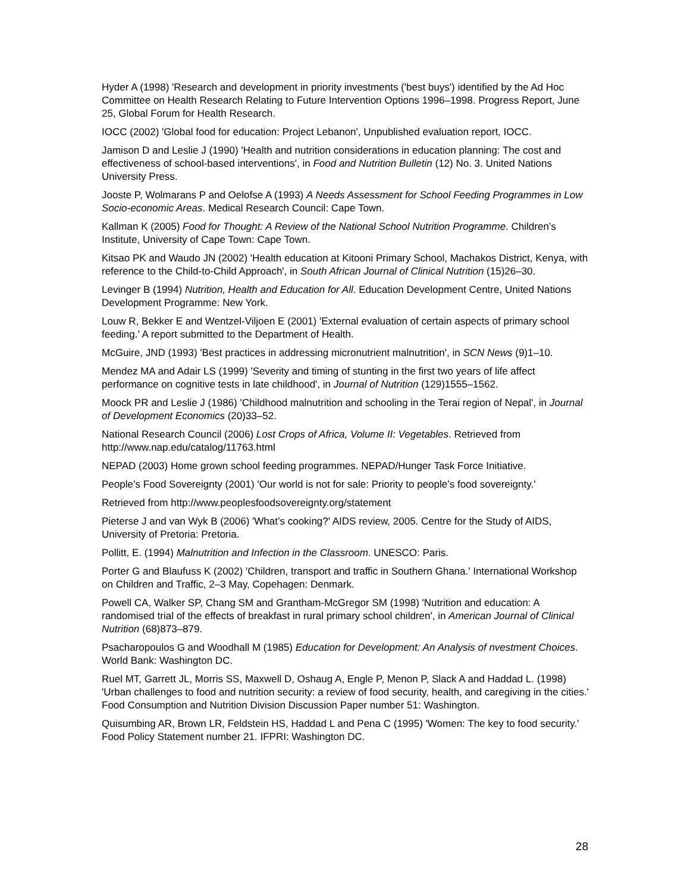Hyder A (1998) 'Research and development in priority investments ('best buys') identified by the Ad Hoc Committee on Health Research Relating to Future Intervention Options 1996–1998. Progress Report, June 25, Global Forum for Health Research.
IOCC (2002) 'Global food for education: Project Lebanon', Unpublished evaluation report, IOCC.
Jamison D and Leslie J (1990) 'Health and nutrition considerations in education planning: The cost and effectiveness of school-based interventions', in Food and Nutrition Bulletin (12) No. 3. United Nations University Press.
Jooste P, Wolmarans P and Oelofse A (1993) A Needs Assessment for School Feeding Programmes in Low Socio-economic Areas. Medical Research Council: Cape Town.
Kallman K (2005) Food for Thought: A Review of the National School Nutrition Programme. Children’s Institute, University of Cape Town: Cape Town.
Kitsao PK and Waudo JN (2002) 'Health education at Kitooni Primary School, Machakos District, Kenya, with reference to the Child-to-Child Approach', in South African Journal of Clinical Nutrition (15)26–30.
Levinger B (1994) Nutrition, Health and Education for All. Education Development Centre, United Nations Development Programme: New York.
Louw R, Bekker E and Wentzel-Viljoen E (2001) 'External evaluation of certain aspects of primary school feeding.' A report submitted to the Department of Health.
McGuire, JND (1993) 'Best practices in addressing micronutrient malnutrition', in SCN News (9)1–10.
Mendez MA and Adair LS (1999) 'Severity and timing of stunting in the first two years of life affect performance on cognitive tests in late childhood', in Journal of Nutrition (129)1555–1562.
Moock PR and Leslie J (1986) 'Childhood malnutrition and schooling in the Terai region of Nepal', in Journal of Development Economics (20)33–52.
National Research Council (2006) Lost Crops of Africa, Volume II: Vegetables. Retrieved from http://www.nap.edu/catalog/11763.html
NEPAD (2003) Home grown school feeding programmes. NEPAD/Hunger Task Force Initiative.
People’s Food Sovereignty (2001) 'Our world is not for sale: Priority to people’s food sovereignty.'
Retrieved from http://www.peoplesfoodsovereignty.org/statement
Pieterse J and van Wyk B (2006) 'What’s cooking?' AIDS review, 2005. Centre for the Study of AIDS, University of Pretoria: Pretoria.
Pollitt, E. (1994) Malnutrition and Infection in the Classroom. UNESCO: Paris.
Porter G and Blaufuss K (2002) 'Children, transport and traffic in Southern Ghana.' International Workshop on Children and Traffic, 2–3 May, Copehagen: Denmark.
Powell CA, Walker SP, Chang SM and Grantham-McGregor SM (1998) 'Nutrition and education: A randomised trial of the effects of breakfast in rural primary school children', in American Journal of Clinical Nutrition (68)873–879.
Psacharopoulos G and Woodhall M (1985) Education for Development: An Analysis of nvestment Choices. World Bank: Washington DC.
Ruel MT, Garrett JL, Morris SS, Maxwell D, Oshaug A, Engle P, Menon P, Slack A and Haddad L. (1998) 'Urban challenges to food and nutrition security: a review of food security, health, and caregiving in the cities.' Food Consumption and Nutrition Division Discussion Paper number 51: Washington.
Quisumbing AR, Brown LR, Feldstein HS, Haddad L and Pena C (1995) 'Women: The key to food security.' Food Policy Statement number 21. IFPRI: Washington DC.
28